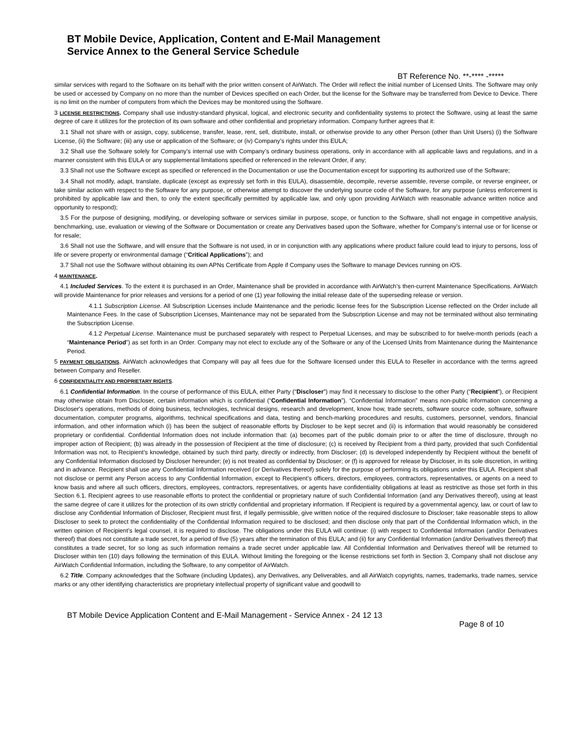BT Mobile Device, Application, Content and E-Mail Management
Service Annex to the General Service Schedule
BT Reference No. **-**** -*****
similar services with regard to the Software on its behalf with the prior written consent of AirWatch. The Order will reflect the initial number of Licensed Units. The Software may only be used or accessed by Company on no more than the number of Devices specified on each Order, but the license for the Software may be transferred from Device to Device. There is no limit on the number of computers from which the Devices may be monitored using the Software.
3 LICENSE RESTRICTIONS. Company shall use industry-standard physical, logical, and electronic security and confidentiality systems to protect the Software, using at least the same degree of care it utilizes for the protection of its own software and other confidential and proprietary information. Company further agrees that it:
3.1 Shall not share with or assign, copy, sublicense, transfer, lease, rent, sell, distribute, install, or otherwise provide to any other Person (other than Unit Users) (i) the Software License, (ii) the Software; (iii) any use or application of the Software; or (iv) Company’s rights under this EULA;
3.2 Shall use the Software solely for Company’s internal use with Company’s ordinary business operations, only in accordance with all applicable laws and regulations, and in a manner consistent with this EULA or any supplemental limitations specified or referenced in the relevant Order, if any;
3.3 Shall not use the Software except as specified or referenced in the Documentation or use the Documentation except for supporting its authorized use of the Software;
3.4 Shall not modify, adapt, translate, duplicate (except as expressly set forth in this EULA), disassemble, decompile, reverse assemble, reverse compile, or reverse engineer, or take similar action with respect to the Software for any purpose, or otherwise attempt to discover the underlying source code of the Software, for any purpose (unless enforcement is prohibited by applicable law and then, to only the extent specifically permitted by applicable law, and only upon providing AirWatch with reasonable advance written notice and opportunity to respond);
3.5 For the purpose of designing, modifying, or developing software or services similar in purpose, scope, or function to the Software, shall not engage in competitive analysis, benchmarking, use, evaluation or viewing of the Software or Documentation or create any Derivatives based upon the Software, whether for Company’s internal use or for license or for resale;
3.6 Shall not use the Software, and will ensure that the Software is not used, in or in conjunction with any applications where product failure could lead to injury to persons, loss of life or severe property or environmental damage (“Critical Applications”); and
3.7 Shall not use the Software without obtaining its own APNs Certificate from Apple if Company uses the Software to manage Devices running on iOS.
4 MAINTENANCE.
4.1 Included Services. To the extent it is purchased in an Order, Maintenance shall be provided in accordance with AirWatch’s then-current Maintenance Specifications. AirWatch will provide Maintenance for prior releases and versions for a period of one (1) year following the initial release date of the superseding release or version.
4.1.1 Subscription License. All Subscription Licenses include Maintenance and the periodic license fees for the Subscription License reflected on the Order include all Maintenance Fees. In the case of Subscription Licenses, Maintenance may not be separated from the Subscription License and may not be terminated without also terminating the Subscription License.
4.1.2 Perpetual License. Maintenance must be purchased separately with respect to Perpetual Licenses, and may be subscribed to for twelve-month periods (each a “Maintenance Period”) as set forth in an Order. Company may not elect to exclude any of the Software or any of the Licensed Units from Maintenance during the Maintenance Period.
5 PAYMENT OBLIGATIONS. AirWatch acknowledges that Company will pay all fees due for the Software licensed under this EULA to Reseller in accordance with the terms agreed between Company and Reseller.
6 CONFIDENTIALITY AND PROPRIETARY RIGHTS.
6.1 Confidential Information. In the course of performance of this EULA, either Party (“Discloser”) may find it necessary to disclose to the other Party (“Recipient”), or Recipient may otherwise obtain from Discloser, certain information which is confidential (“Confidential Information”). “Confidential Information” means non-public information concerning a Discloser's operations, methods of doing business, technologies, technical designs, research and development, know how, trade secrets, software source code, software, software documentation, computer programs, algorithms, technical specifications and data, testing and bench-marking procedures and results, customers, personnel, vendors, financial information, and other information which (i) has been the subject of reasonable efforts by Discloser to be kept secret and (ii) is information that would reasonably be considered proprietary or confidential. Confidential Information does not include information that: (a) becomes part of the public domain prior to or after the time of disclosure, through no improper action of Recipient; (b) was already in the possession of Recipient at the time of disclosure; (c) is received by Recipient from a third party, provided that such Confidential Information was not, to Recipient’s knowledge, obtained by such third party, directly or indirectly, from Discloser; (d) is developed independently by Recipient without the benefit of any Confidential Information disclosed by Discloser hereunder; (e) is not treated as confidential by Discloser; or (f) is approved for release by Discloser, in its sole discretion, in writing and in advance. Recipient shall use any Confidential Information received (or Derivatives thereof) solely for the purpose of performing its obligations under this EULA. Recipient shall not disclose or permit any Person access to any Confidential Information, except to Recipient’s officers, directors, employees, contractors, representatives, or agents on a need to know basis and where all such officers, directors, employees, contractors, representatives, or agents have confidentiality obligations at least as restrictive as those set forth in this Section 6.1. Recipient agrees to use reasonable efforts to protect the confidential or proprietary nature of such Confidential Information (and any Derivatives thereof), using at least the same degree of care it utilizes for the protection of its own strictly confidential and proprietary information. If Recipient is required by a governmental agency, law, or court of law to disclose any Confidential Information of Discloser, Recipient must first, if legally permissible, give written notice of the required disclosure to Discloser; take reasonable steps to allow Discloser to seek to protect the confidentiality of the Confidential Information required to be disclosed; and then disclose only that part of the Confidential Information which, in the written opinion of Recipient’s legal counsel, it is required to disclose. The obligations under this EULA will continue: (i) with respect to Confidential Information (and/or Derivatives thereof) that does not constitute a trade secret, for a period of five (5) years after the termination of this EULA; and (ii) for any Confidential Information (and/or Derivatives thereof) that constitutes a trade secret, for so long as such information remains a trade secret under applicable law. All Confidential Information and Derivatives thereof will be returned to Discloser within ten (10) days following the termination of this EULA. Without limiting the foregoing or the license restrictions set forth in Section 3, Company shall not disclose any AirWatch Confidential Information, including the Software, to any competitor of AirWatch.
6.2 Title. Company acknowledges that the Software (including Updates), any Derivatives, any Deliverables, and all AirWatch copyrights, names, trademarks, trade names, service marks or any other identifying characteristics are proprietary intellectual property of significant value and goodwill to
BT Mobile Device Application Content and E-Mail Management - Service Annex - 24 12 13
Page 8 of 10